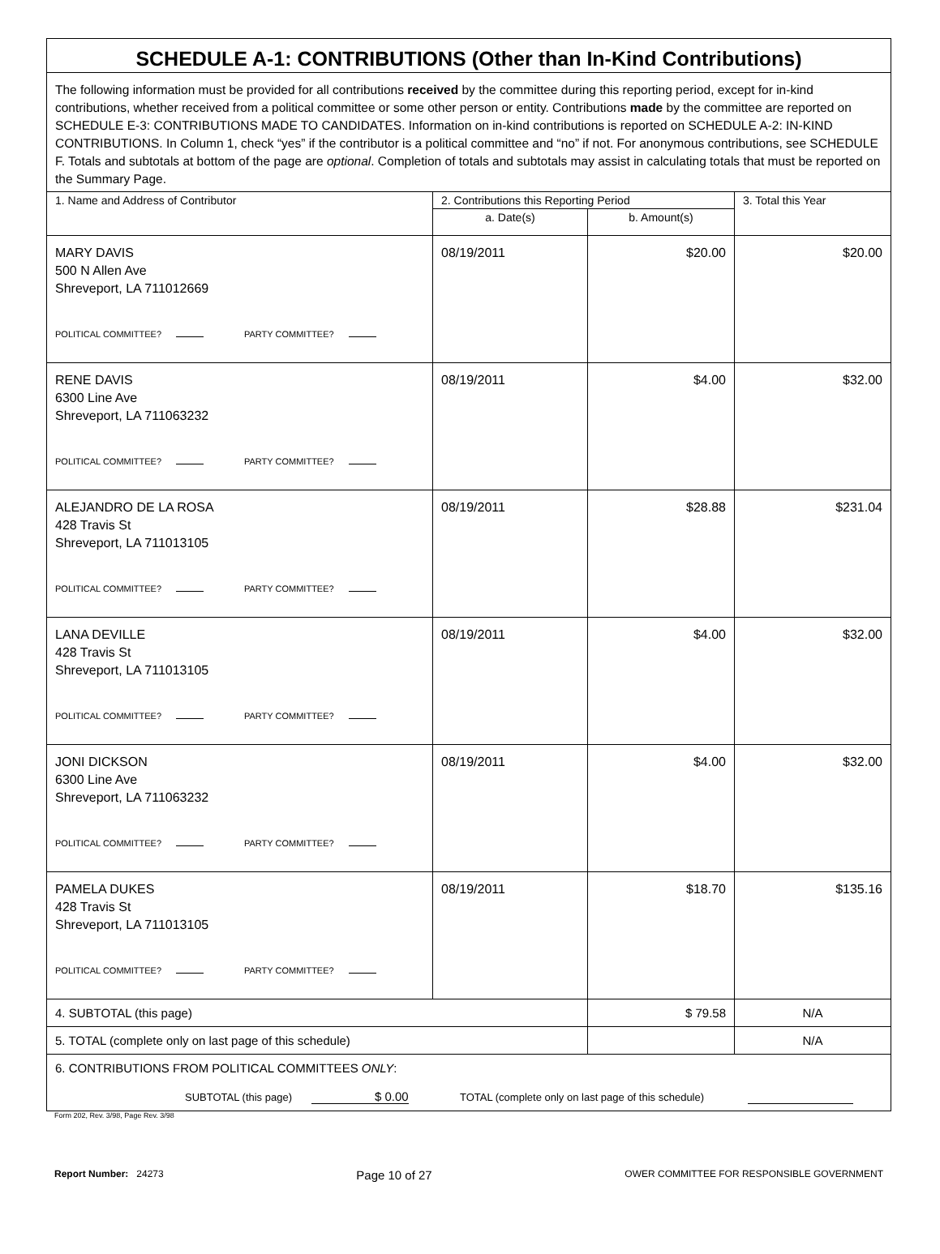| SCHEDULE A-1: CONTRIBUTIONS (Other than In-Kind Contributions) | | | |
| The following information must be provided for all contributions received by the committee during this reporting period, except for in-kind contributions, whether received from a political committee or some other person or entity. Contributions made by the committee are reported on SCHEDULE E-3: CONTRIBUTIONS MADE TO CANDIDATES. Information on in-kind contributions is reported on SCHEDULE A-2: IN-KIND CONTRIBUTIONS. In Column 1, check “yes” if the contributor is a political committee and “no” if not. For anonymous contributions, see SCHEDULE F. Totals and subtotals at bottom of the page are optional . Completion of totals and subtotals may assist in calculating totals that must be reported on the Summary Page. | | | |
| 1. Name and Address of Contributor | 2. Contributions this Reporting Period | | 3. Total this Year |
| | a. Date(s) | b. Amount(s) | |
| MARY DAVIS 500 N Allen Ave Shreveport, LA 711012669 POLITICAL COMMITTEE? PARTY COMMITTEE? | 08/19/2011 | $20.00 | $20.00 |
| RENE DAVIS 6300 Line Ave Shreveport, LA 711063232 POLITICAL COMMITTEE? PARTY COMMITTEE? | 08/19/2011 | $4.00 | $32.00 |
| ALEJANDRO DE LA ROSA 428 Travis St Shreveport, LA 711013105 POLITICAL COMMITTEE? PARTY COMMITTEE? | 08/19/2011 | $28.88 | $231.04 |
| LANA DEVILLE 428 Travis St Shreveport, LA 711013105 POLITICAL COMMITTEE? PARTY COMMITTEE? | 08/19/2011 | $4.00 | $32.00 |
| JONI DICKSON 6300 Line Ave Shreveport, LA 711063232 POLITICAL COMMITTEE? PARTY COMMITTEE? | 08/19/2011 | $4.00 | $32.00 |
| PAMELA DUKES 428 Travis St Shreveport, LA 711013105 POLITICAL COMMITTEE? PARTY COMMITTEE? | 08/19/2011 | $18.70 | $135.16 |
| 4. SUBTOTAL (this page) | | $ 79.58 | N/A |
| 5. TOTAL (complete only on last page of this schedule) | | | N/A |
| 6. CONTRIBUTIONS FROM POLITICAL COMMITTEES ONLY : SUBTOTAL (this page) $ 0.00 TOTAL (complete only on last page of this schedule) | | | |
Form 202, Rev. 3/98, Page Rev. 3/98
Report Number: 24273 Page 10 of 27 OWER COMMITTEE FOR RESPONSIBLE GOVERNMENT